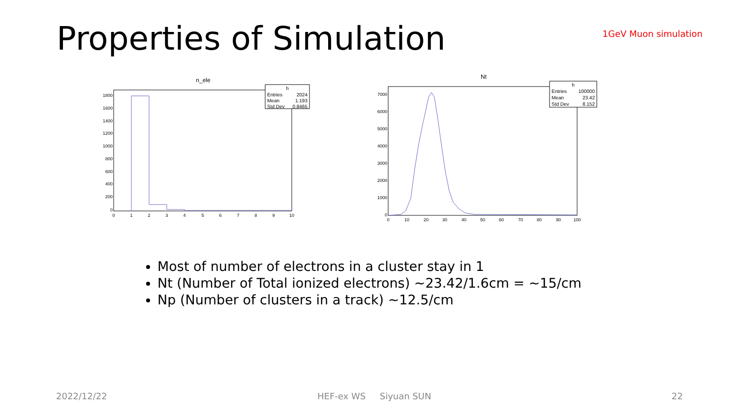Properties of Simulation 1GeV Muon simulation
n_ele
1800
1600
1400
1200
1000
800
600
400
200
0
0
1
2
3
4
5
6
7
8
9
10
h
Entries
2024
Mean
1.193
Std Dev
0.8465
Nt
7000
6000
5000
4000
3000
2000
1000
0
0
10
20
30
40
50
60
70
80
90
100
h
Entries
100000
Mean
23.42
Std Dev
8.152
Most of number of electrons in a cluster stay in 1
Nt (Number of Total ionized electrons) ~23.42/1.6cm = ~15/cm
Np (Number of clusters in a track) ~12.5/cm
2022/12/22 HEF-ex WS Siyuan SUN 22